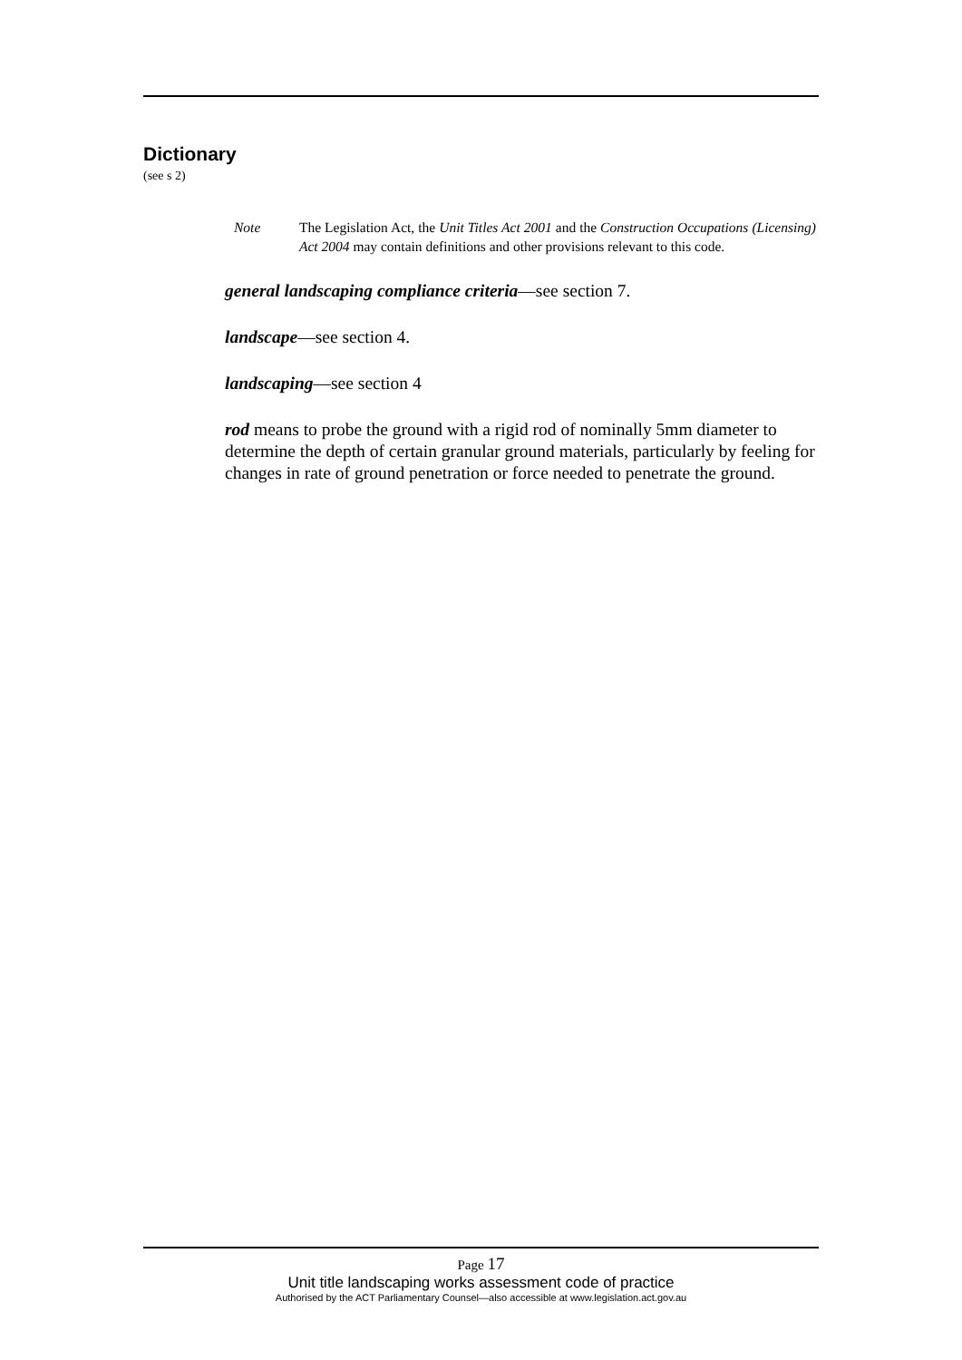Dictionary
(see s 2)
Note The Legislation Act, the Unit Titles Act 2001 and the Construction Occupations (Licensing) Act 2004 may contain definitions and other provisions relevant to this code.
general landscaping compliance criteria—see section 7.
landscape—see section 4.
landscaping—see section 4
rod means to probe the ground with a rigid rod of nominally 5mm diameter to determine the depth of certain granular ground materials, particularly by feeling for changes in rate of ground penetration or force needed to penetrate the ground.
Page 17
Unit title landscaping works assessment code of practice
Authorised by the ACT Parliamentary Counsel—also accessible at www.legislation.act.gov.au